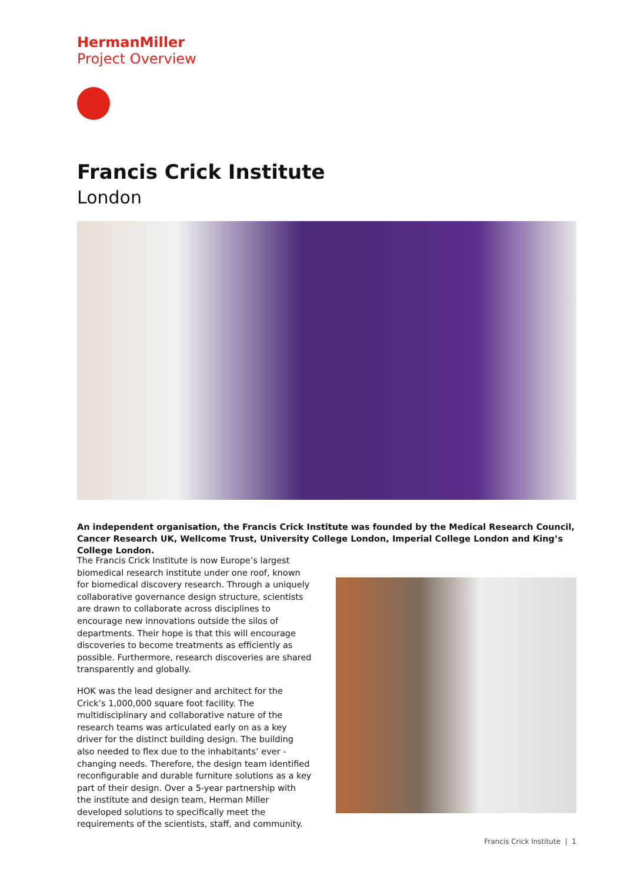HermanMiller
Project Overview
Francis Crick Institute
London
An independent organisation, the Francis Crick Institute was founded by the Medical Research Council, Cancer Research UK, Wellcome Trust, University College London, Imperial College London and King’s College London.
The Francis Crick Institute is now Europe’s largest biomedical research institute under one roof, known for biomedical discovery research. Through a uniquely collaborative governance design structure, scientists are drawn to collaborate across disciplines to encourage new innovations outside the silos of departments. Their hope is that this will encourage discoveries to become treatments as efficiently as possible. Furthermore, research discoveries are shared transparently and globally.
HOK was the lead designer and architect for the Crick’s 1,000,000 square foot facility. The multidisciplinary and collaborative nature of the research teams was articulated early on as a key driver for the distinct building design. The building also needed to flex due to the inhabitants’ ever -changing needs. Therefore, the design team identified reconfigurable and durable furniture solutions as a key part of their design. Over a 5-year partnership with the institute and design team, Herman Miller developed solutions to specifically meet the requirements of the scientists, staff, and community.
Francis Crick Institute | 1